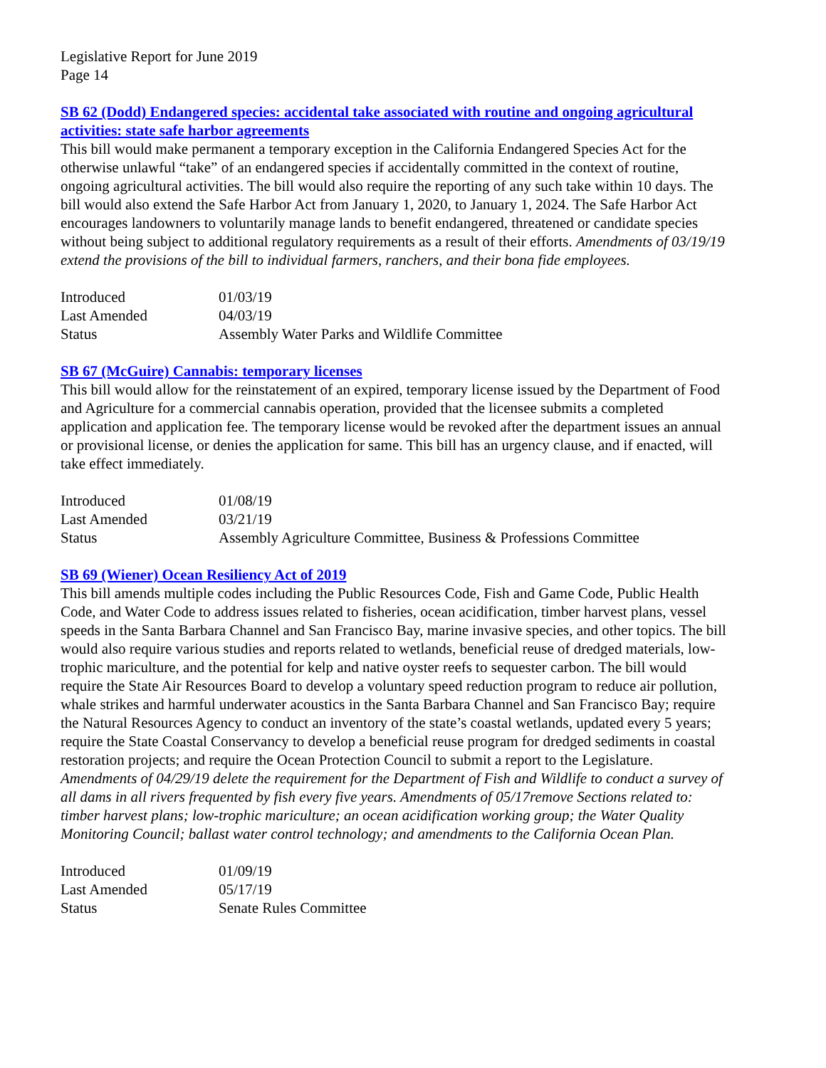Legislative Report for June 2019
Page 14
SB 62 (Dodd) Endangered species: accidental take associated with routine and ongoing agricultural activities: state safe harbor agreements
This bill would make permanent a temporary exception in the California Endangered Species Act for the otherwise unlawful “take” of an endangered species if accidentally committed in the context of routine, ongoing agricultural activities. The bill would also require the reporting of any such take within 10 days. The bill would also extend the Safe Harbor Act from January 1, 2020, to January 1, 2024. The Safe Harbor Act encourages landowners to voluntarily manage lands to benefit endangered, threatened or candidate species without being subject to additional regulatory requirements as a result of their efforts. Amendments of 03/19/19 extend the provisions of the bill to individual farmers, ranchers, and their bona fide employees.
| Introduced | 01/03/19 |
| Last Amended | 04/03/19 |
| Status | Assembly Water Parks and Wildlife Committee |
SB 67 (McGuire) Cannabis: temporary licenses
This bill would allow for the reinstatement of an expired, temporary license issued by the Department of Food and Agriculture for a commercial cannabis operation, provided that the licensee submits a completed application and application fee. The temporary license would be revoked after the department issues an annual or provisional license, or denies the application for same. This bill has an urgency clause, and if enacted, will take effect immediately.
| Introduced | 01/08/19 |
| Last Amended | 03/21/19 |
| Status | Assembly Agriculture Committee, Business & Professions Committee |
SB 69 (Wiener) Ocean Resiliency Act of 2019
This bill amends multiple codes including the Public Resources Code, Fish and Game Code, Public Health Code, and Water Code to address issues related to fisheries, ocean acidification, timber harvest plans, vessel speeds in the Santa Barbara Channel and San Francisco Bay, marine invasive species, and other topics. The bill would also require various studies and reports related to wetlands, beneficial reuse of dredged materials, low-trophic mariculture, and the potential for kelp and native oyster reefs to sequester carbon. The bill would require the State Air Resources Board to develop a voluntary speed reduction program to reduce air pollution, whale strikes and harmful underwater acoustics in the Santa Barbara Channel and San Francisco Bay; require the Natural Resources Agency to conduct an inventory of the state’s coastal wetlands, updated every 5 years; require the State Coastal Conservancy to develop a beneficial reuse program for dredged sediments in coastal restoration projects; and require the Ocean Protection Council to submit a report to the Legislature. Amendments of 04/29/19 delete the requirement for the Department of Fish and Wildlife to conduct a survey of all dams in all rivers frequented by fish every five years. Amendments of 05/17remove Sections related to: timber harvest plans; low-trophic mariculture; an ocean acidification working group; the Water Quality Monitoring Council; ballast water control technology; and amendments to the California Ocean Plan.
| Introduced | 01/09/19 |
| Last Amended | 05/17/19 |
| Status | Senate Rules Committee |